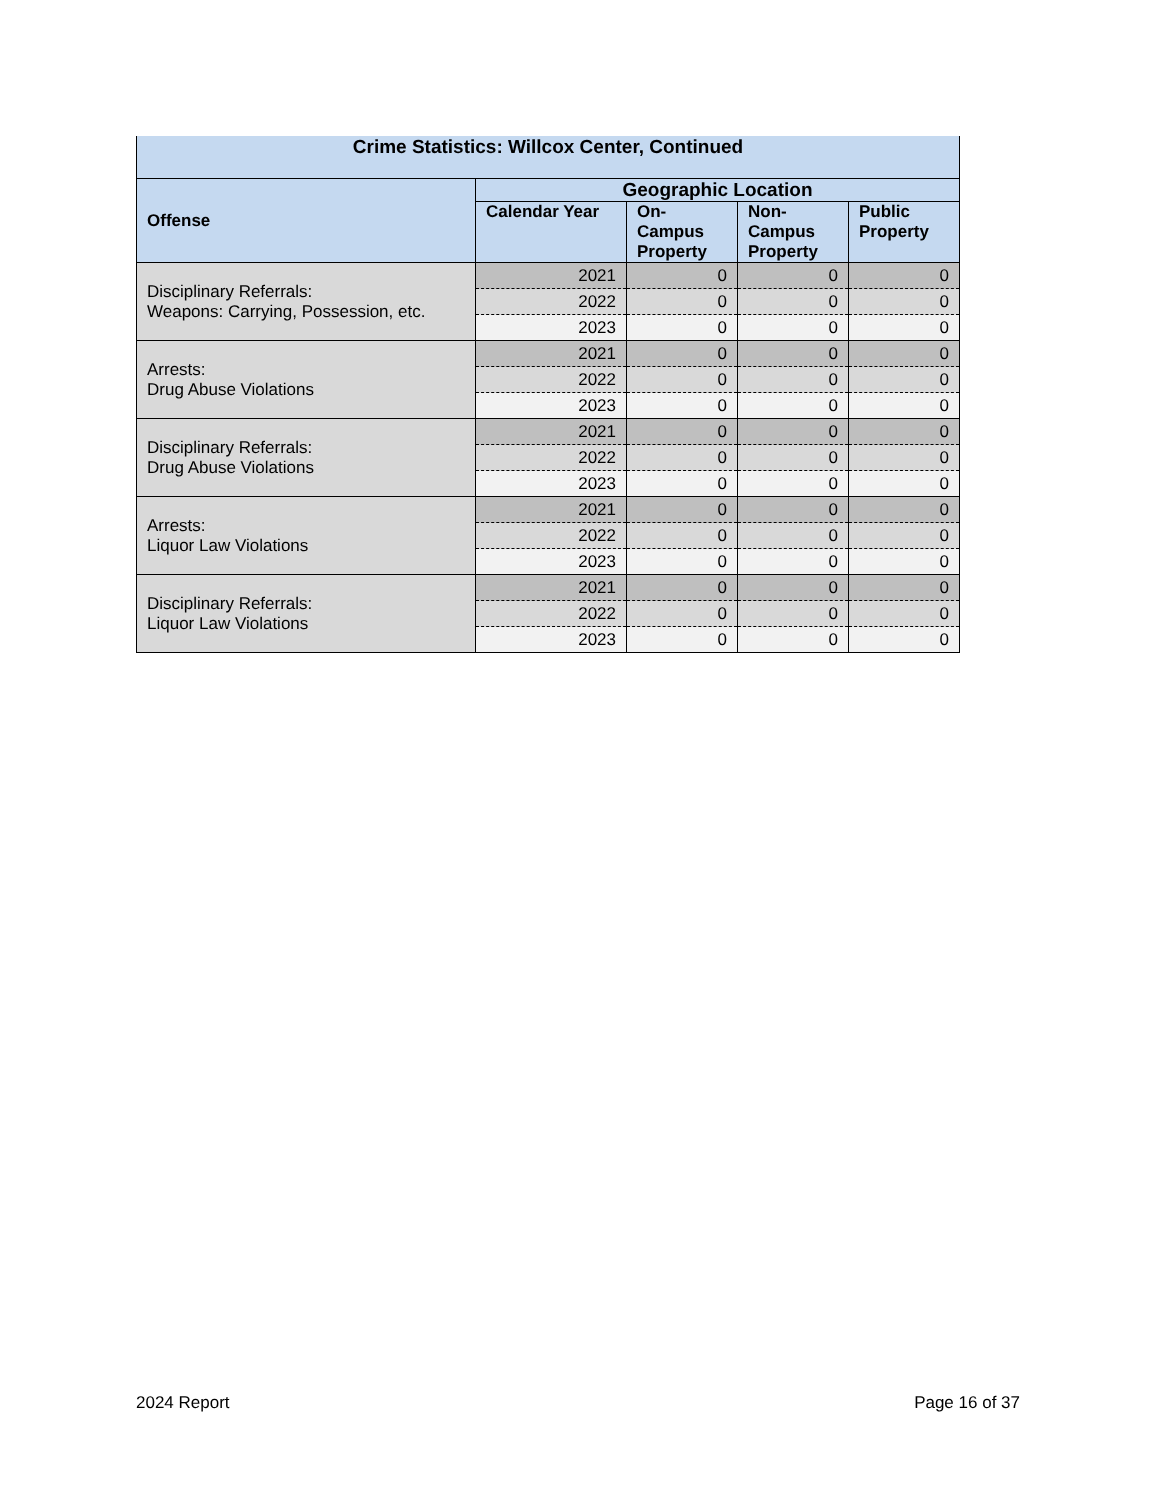| Crime Statistics: Willcox Center, Continued | | | | |
| --- | --- | --- | --- | --- |
| Offense | Geographic Location | | | |
| | Calendar Year | On- Campus Property | Non- Campus Property | Public Property |
| Disciplinary Referrals: Weapons: Carrying, Possession, etc. | 2021 | 0 | 0 | 0 |
| | 2022 | 0 | 0 | 0 |
| | 2023 | 0 | 0 | 0 |
| Arrests: Drug Abuse Violations | 2021 | 0 | 0 | 0 |
| | 2022 | 0 | 0 | 0 |
| | 2023 | 0 | 0 | 0 |
| Disciplinary Referrals: Drug Abuse Violations | 2021 | 0 | 0 | 0 |
| | 2022 | 0 | 0 | 0 |
| | 2023 | 0 | 0 | 0 |
| Arrests: Liquor Law Violations | 2021 | 0 | 0 | 0 |
| | 2022 | 0 | 0 | 0 |
| | 2023 | 0 | 0 | 0 |
| Disciplinary Referrals: Liquor Law Violations | 2021 | 0 | 0 | 0 |
| | 2022 | 0 | 0 | 0 |
| | 2023 | 0 | 0 | 0 |
2024 Report Page 16 of 37